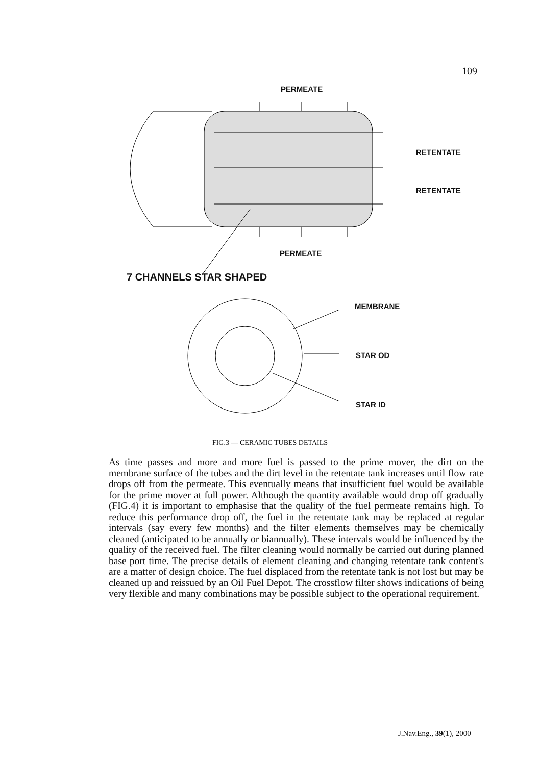109
PERMEATE
RETENTATE
RETENTATE
PERMEATE
7 CHANNELS STAR SHAPED
MEMBRANE
STAR OD
STAR ID
FIG.3 — CERAMIC TUBES DETAILS
As time passes and more and more fuel is passed to the prime mover, the dirt on the membrane surface of the tubes and the dirt level in the retentate tank increases until flow rate drops off from the permeate. This eventually means that insufficient fuel would be available for the prime mover at full power. Although the quantity available would drop off gradually (FIG.4) it is important to emphasise that the quality of the fuel permeate remains high. To reduce this performance drop off, the fuel in the retentate tank may be replaced at regular intervals (say every few months) and the filter elements themselves may be chemically cleaned (anticipated to be annually or biannually). These intervals would be influenced by the quality of the received fuel. The filter cleaning would normally be carried out during planned base port time. The precise details of element cleaning and changing retentate tank content's are a matter of design choice. The fuel displaced from the retentate tank is not lost but may be cleaned up and reissued by an Oil Fuel Depot. The crossflow filter shows indications of being very flexible and many combinations may be possible subject to the operational requirement.
J.Nav.Eng., 39(1), 2000